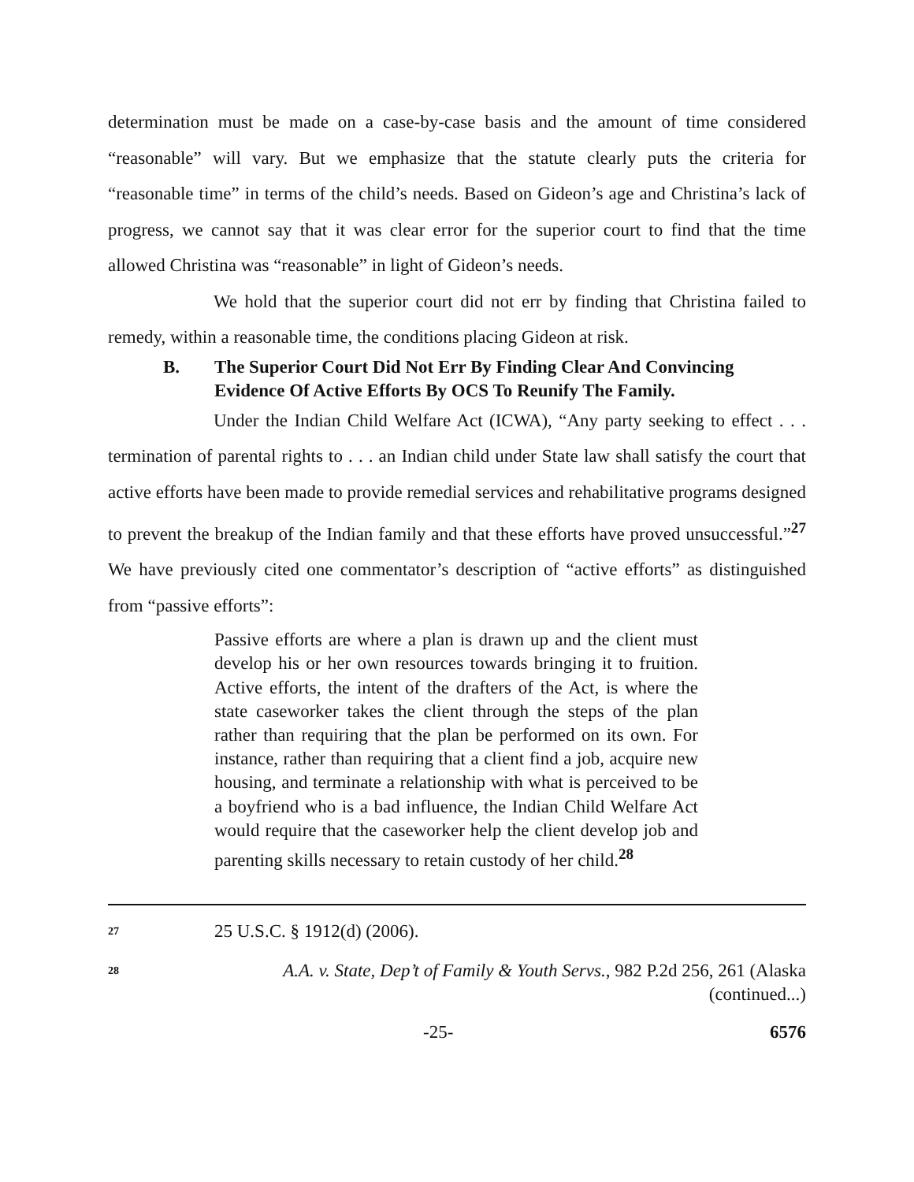determination must be made on a case-by-case basis and the amount of time considered “reasonable” will vary. But we emphasize that the statute clearly puts the criteria for “reasonable time” in terms of the child’s needs. Based on Gideon’s age and Christina’s lack of progress, we cannot say that it was clear error for the superior court to find that the time allowed Christina was “reasonable” in light of Gideon’s needs.
We hold that the superior court did not err by finding that Christina failed to remedy, within a reasonable time, the conditions placing Gideon at risk.
B. The Superior Court Did Not Err By Finding Clear And Convincing Evidence Of Active Efforts By OCS To Reunify The Family.
Under the Indian Child Welfare Act (ICWA), “Any party seeking to effect . . . termination of parental rights to . . . an Indian child under State law shall satisfy the court that active efforts have been made to provide remedial services and rehabilitative programs designed to prevent the breakup of the Indian family and that these efforts have proved unsuccessful.”<sup>27</sup> We have previously cited one commentator’s description of “active efforts” as distinguished from “passive efforts”:
Passive efforts are where a plan is drawn up and the client must develop his or her own resources towards bringing it to fruition. Active efforts, the intent of the drafters of the Act, is where the state caseworker takes the client through the steps of the plan rather than requiring that the plan be performed on its own. For instance, rather than requiring that a client find a job, acquire new housing, and terminate a relationship with what is perceived to be a boyfriend who is a bad influence, the Indian Child Welfare Act would require that the caseworker help the client develop job and parenting skills necessary to retain custody of her child.<sup>28</sup>
27 25 U.S.C. § 1912(d) (2006).
28 A.A. v. State, Dep’t of Family & Youth Servs., 982 P.2d 256, 261 (Alaska
(continued...)
-25- 6576